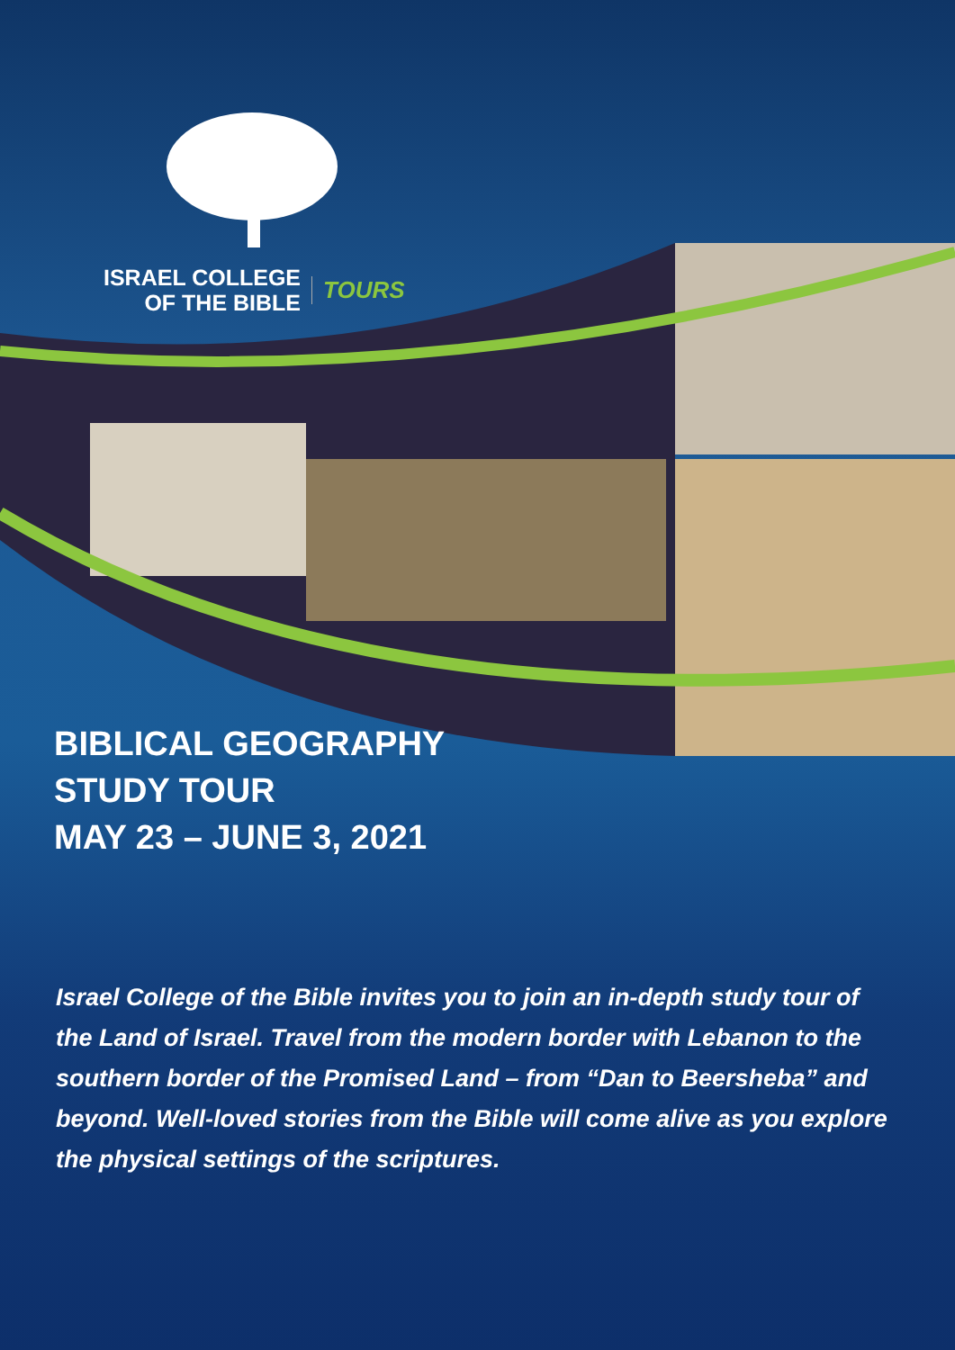ISRAEL COLLEGE
OF THE BIBLE
TOURS
BIBLICAL GEOGRAPHY
STUDY TOUR
MAY 23 – JUNE 3, 2021
Israel College of the Bible invites you to join an in-depth study tour of the Land of Israel. Travel from the modern border with Lebanon to the southern border of the Promised Land – from “Dan to Beersheba” and beyond. Well-loved stories from the Bible will come alive as you explore the physical settings of the scriptures.